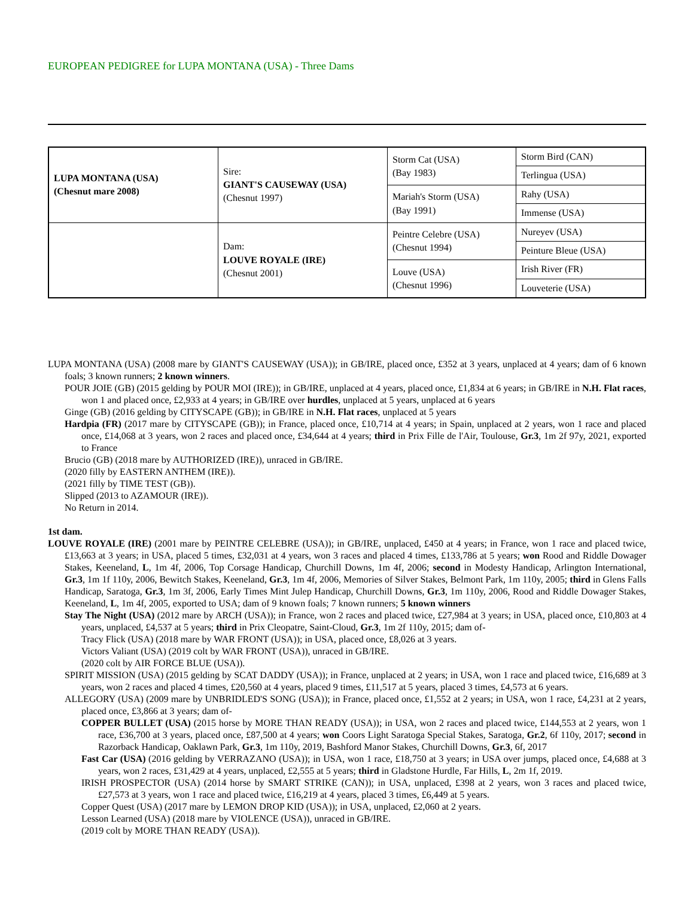EUROPEAN PEDIGREE for LUPA MONTANA (USA) - Three Dams
| LUPA MONTANA (USA) (Chesnut mare 2008) | Sire: GIANT'S CAUSEWAY (USA) (Chesnut 1997) | Storm Cat (USA) (Bay 1983) | Storm Bird (CAN) |
| | | | Terlingua (USA) |
| | | Mariah's Storm (USA) (Bay 1991) | Rahy (USA) |
| | | | Immense (USA) |
| | Dam: LOUVE ROYALE (IRE) (Chesnut 2001) | Peintre Celebre (USA) (Chesnut 1994) | Nureyev (USA) |
| | | | Peinture Bleue (USA) |
| | | Louve (USA) (Chesnut 1996) | Irish River (FR) |
| | | | Louveterie (USA) |
LUPA MONTANA (USA) (2008 mare by GIANT'S CAUSEWAY (USA)); in GB/IRE, placed once, £352 at 3 years, unplaced at 4 years; dam of 6 known foals; 3 known runners; 2 known winners.
POUR JOIE (GB) (2015 gelding by POUR MOI (IRE)); in GB/IRE, unplaced at 4 years, placed once, £1,834 at 6 years; in GB/IRE in N.H. Flat races, won 1 and placed once, £2,933 at 4 years; in GB/IRE over hurdles, unplaced at 5 years, unplaced at 6 years
Ginge (GB) (2016 gelding by CITYSCAPE (GB)); in GB/IRE in N.H. Flat races, unplaced at 5 years
Hardpia (FR) (2017 mare by CITYSCAPE (GB)); in France, placed once, £10,714 at 4 years; in Spain, unplaced at 2 years, won 1 race and placed once, £14,068 at 3 years, won 2 races and placed once, £34,644 at 4 years; third in Prix Fille de l'Air, Toulouse, Gr.3, 1m 2f 97y, 2021, exported to France
Brucio (GB) (2018 mare by AUTHORIZED (IRE)), unraced in GB/IRE.
(2020 filly by EASTERN ANTHEM (IRE)).
(2021 filly by TIME TEST (GB)).
Slipped (2013 to AZAMOUR (IRE)).
No Return in 2014.
1st dam.
LOUVE ROYALE (IRE) (2001 mare by PEINTRE CELEBRE (USA)); in GB/IRE, unplaced, £450 at 4 years; in France, won 1 race and placed twice, £13,663 at 3 years; in USA, placed 5 times, £32,031 at 4 years, won 3 races and placed 4 times, £133,786 at 5 years; won Rood and Riddle Dowager Stakes, Keeneland, L, 1m 4f, 2006, Top Corsage Handicap, Churchill Downs, 1m 4f, 2006; second in Modesty Handicap, Arlington International, Gr.3, 1m 1f 110y, 2006, Bewitch Stakes, Keeneland, Gr.3, 1m 4f, 2006, Memories of Silver Stakes, Belmont Park, 1m 110y, 2005; third in Glens Falls Handicap, Saratoga, Gr.3, 1m 3f, 2006, Early Times Mint Julep Handicap, Churchill Downs, Gr.3, 1m 110y, 2006, Rood and Riddle Dowager Stakes, Keeneland, L, 1m 4f, 2005, exported to USA; dam of 9 known foals; 7 known runners; 5 known winners
Stay The Night (USA) (2012 mare by ARCH (USA)); in France, won 2 races and placed twice, £27,984 at 3 years; in USA, placed once, £10,803 at 4 years, unplaced, £4,537 at 5 years; third in Prix Cleopatre, Saint-Cloud, Gr.3, 1m 2f 110y, 2015; dam of-
Tracy Flick (USA) (2018 mare by WAR FRONT (USA)); in USA, placed once, £8,026 at 3 years.
Victors Valiant (USA) (2019 colt by WAR FRONT (USA)), unraced in GB/IRE.
(2020 colt by AIR FORCE BLUE (USA)).
SPIRIT MISSION (USA) (2015 gelding by SCAT DADDY (USA)); in France, unplaced at 2 years; in USA, won 1 race and placed twice, £16,689 at 3 years, won 2 races and placed 4 times, £20,560 at 4 years, placed 9 times, £11,517 at 5 years, placed 3 times, £4,573 at 6 years.
ALLEGORY (USA) (2009 mare by UNBRIDLED'S SONG (USA)); in France, placed once, £1,552 at 2 years; in USA, won 1 race, £4,231 at 2 years, placed once, £3,866 at 3 years; dam of-
COPPER BULLET (USA) (2015 horse by MORE THAN READY (USA)); in USA, won 2 races and placed twice, £144,553 at 2 years, won 1 race, £36,700 at 3 years, placed once, £87,500 at 4 years; won Coors Light Saratoga Special Stakes, Saratoga, Gr.2, 6f 110y, 2017; second in Razorback Handicap, Oaklawn Park, Gr.3, 1m 110y, 2019, Bashford Manor Stakes, Churchill Downs, Gr.3, 6f, 2017
Fast Car (USA) (2016 gelding by VERRAZANO (USA)); in USA, won 1 race, £18,750 at 3 years; in USA over jumps, placed once, £4,688 at 3 years, won 2 races, £31,429 at 4 years, unplaced, £2,555 at 5 years; third in Gladstone Hurdle, Far Hills, L, 2m 1f, 2019.
IRISH PROSPECTOR (USA) (2014 horse by SMART STRIKE (CAN)); in USA, unplaced, £398 at 2 years, won 3 races and placed twice, £27,573 at 3 years, won 1 race and placed twice, £16,219 at 4 years, placed 3 times, £6,449 at 5 years.
Copper Quest (USA) (2017 mare by LEMON DROP KID (USA)); in USA, unplaced, £2,060 at 2 years.
Lesson Learned (USA) (2018 mare by VIOLENCE (USA)), unraced in GB/IRE.
(2019 colt by MORE THAN READY (USA)).